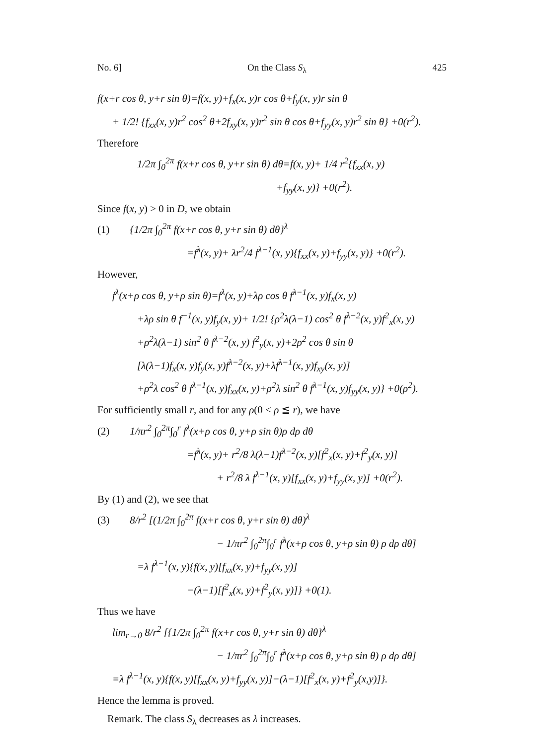No. 6] On the Class S<sub>λ</sub> 425
f(x+r cos θ, y+r sin θ)=f(x, y)+f<sub>x</sub>(x, y)r cos θ+f<sub>y</sub>(x, y)r sin θ
+ 1/2! {f<sub>xx</sub>(x, y)r<sup>2</sup> cos<sup>2</sup> θ+2f<sub>xy</sub>(x, y)r<sup>2</sup> sin θ cos θ+f<sub>yy</sub>(x, y)r<sup>2</sup> sin θ} +0(r<sup>2</sup>).
Therefore
1/2π ∫<sub>0</sub><sup>2π</sup> f(x+r cos θ, y+r sin θ) dθ=f(x, y)+ 1/4 r<sup>2</sup>{f<sub>xx</sub>(x, y)
+f<sub>yy</sub>(x, y)} +0(r<sup>2</sup>).
Since f(x, y) > 0 in D, we obtain
(1) {1/2π ∫<sub>0</sub><sup>2π</sup> f(x+r cos θ, y+r sin θ) dθ}<sup>λ</sup>
=f<sup>λ</sup>(x, y)+ λr<sup>2</sup>/4 f<sup>λ−1</sup>(x, y){f<sub>xx</sub>(x, y)+f<sub>yy</sub>(x, y)} +0(r<sup>2</sup>).
However,
f<sup>λ</sup>(x+ρ cos θ, y+ρ sin θ)=f<sup>λ</sup>(x, y)+λρ cos θ f<sup>λ−1</sup>(x, y)f<sub>x</sub>(x, y)
+λρ sin θ f<sup>−1</sup>(x, y)f<sub>y</sub>(x, y)+ 1/2! {ρ<sup>2</sup>λ(λ−1) cos<sup>2</sup> θ f<sup>λ−2</sup>(x, y)f<sup>2</sup><sub>x</sub>(x, y)
+ρ<sup>2</sup>λ(λ−1) sin<sup>2</sup> θ f<sup>λ−2</sup>(x, y) f<sup>2</sup><sub>y</sub>(x, y)+2ρ<sup>2</sup> cos θ sin θ
[λ(λ−1)f<sub>x</sub>(x, y)f<sub>y</sub>(x, y)f<sup>λ−2</sup>(x, y)+λf<sup>λ−1</sup>(x, y)f<sub>xy</sub>(x, y)]
+ρ<sup>2</sup>λ cos<sup>2</sup> θ f<sup>λ−1</sup>(x, y)f<sub>xx</sub>(x, y)+ρ<sup>2</sup>λ sin<sup>2</sup> θ f<sup>λ−1</sup>(x, y)f<sub>yy</sub>(x, y)} +0(ρ<sup>2</sup>).
For sufficiently small r, and for any ρ(0 < ρ ≦ r), we have
(2) 1/πr<sup>2</sup> ∫<sub>0</sub><sup>2π</sup>∫<sub>0</sub><sup>r</sup> f<sup>λ</sup>(x+ρ cos θ, y+ρ sin θ)ρ dρ dθ
=f<sup>λ</sup>(x, y)+ r<sup>2</sup>/8 λ(λ−1)f<sup>λ−2</sup>(x, y)[f<sup>2</sup><sub>x</sub>(x, y)+f<sup>2</sup><sub>y</sub>(x, y)]
+ r<sup>2</sup>/8 λ f<sup>λ−1</sup>(x, y)[f<sub>xx</sub>(x, y)+f<sub>yy</sub>(x, y)] +0(r<sup>2</sup>).
By (1) and (2), we see that
(3) 8/r<sup>2</sup> [(1/2π ∫<sub>0</sub><sup>2π</sup> f(x+r cos θ, y+r sin θ) dθ)<sup>λ</sup>
− 1/πr<sup>2</sup> ∫<sub>0</sub><sup>2π</sup>∫<sub>0</sub><sup>r</sup> f<sup>λ</sup>(x+ρ cos θ, y+ρ sin θ) ρ dρ dθ]
=λ f<sup>λ−1</sup>(x, y){f(x, y)[f<sub>xx</sub>(x, y)+f<sub>yy</sub>(x, y)]
−(λ−1)[f<sup>2</sup><sub>x</sub>(x, y)+f<sup>2</sup><sub>y</sub>(x, y)]} +0(1).
Thus we have
lim<sub>r→0</sub> 8/r<sup>2</sup> [{1/2π ∫<sub>0</sub><sup>2π</sup> f(x+r cos θ, y+r sin θ) dθ}<sup>λ</sup>
− 1/πr<sup>2</sup> ∫<sub>0</sub><sup>2π</sup>∫<sub>0</sub><sup>r</sup> f<sup>λ</sup>(x+ρ cos θ, y+ρ sin θ) ρ dρ dθ]
=λ f<sup>λ−1</sup>(x, y){f(x, y)[f<sub>xx</sub>(x, y)+f<sub>yy</sub>(x, y)]−(λ−1)[f<sup>2</sup><sub>x</sub>(x, y)+f<sup>2</sup><sub>y</sub>(x,y)]}.
Hence the lemma is proved.
Remark. The class S<sub>λ</sub> decreases as λ increases.